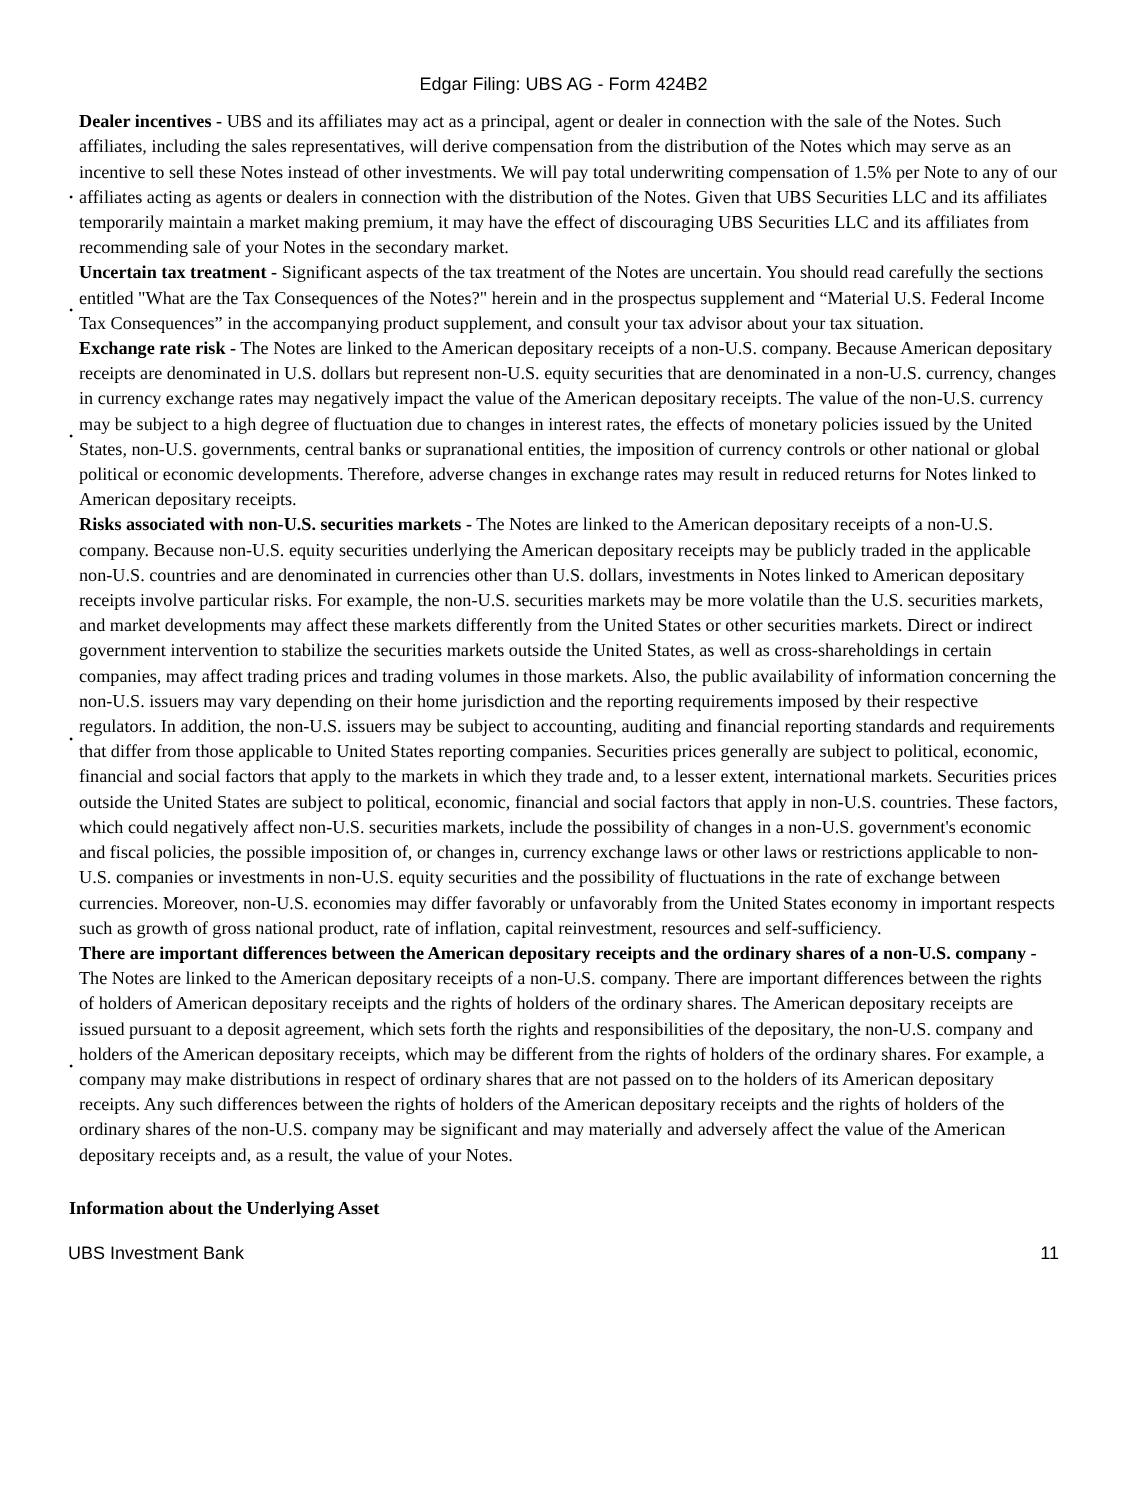Edgar Filing: UBS AG - Form 424B2
• Dealer incentives - UBS and its affiliates may act as a principal, agent or dealer in connection with the sale of the Notes. Such affiliates, including the sales representatives, will derive compensation from the distribution of the Notes which may serve as an incentive to sell these Notes instead of other investments. We will pay total underwriting compensation of 1.5% per Note to any of our affiliates acting as agents or dealers in connection with the distribution of the Notes. Given that UBS Securities LLC and its affiliates temporarily maintain a market making premium, it may have the effect of discouraging UBS Securities LLC and its affiliates from recommending sale of your Notes in the secondary market.
• Uncertain tax treatment - Significant aspects of the tax treatment of the Notes are uncertain. You should read carefully the sections entitled "What are the Tax Consequences of the Notes?" herein and in the prospectus supplement and “Material U.S. Federal Income Tax Consequences” in the accompanying product supplement, and consult your tax advisor about your tax situation.
• Exchange rate risk - The Notes are linked to the American depositary receipts of a non-U.S. company. Because American depositary receipts are denominated in U.S. dollars but represent non-U.S. equity securities that are denominated in a non-U.S. currency, changes in currency exchange rates may negatively impact the value of the American depositary receipts. The value of the non-U.S. currency may be subject to a high degree of fluctuation due to changes in interest rates, the effects of monetary policies issued by the United States, non-U.S. governments, central banks or supranational entities, the imposition of currency controls or other national or global political or economic developments. Therefore, adverse changes in exchange rates may result in reduced returns for Notes linked to American depositary receipts.
• Risks associated with non-U.S. securities markets - The Notes are linked to the American depositary receipts of a non-U.S. company. Because non-U.S. equity securities underlying the American depositary receipts may be publicly traded in the applicable non-U.S. countries and are denominated in currencies other than U.S. dollars, investments in Notes linked to American depositary receipts involve particular risks. For example, the non-U.S. securities markets may be more volatile than the U.S. securities markets, and market developments may affect these markets differently from the United States or other securities markets. Direct or indirect government intervention to stabilize the securities markets outside the United States, as well as cross-shareholdings in certain companies, may affect trading prices and trading volumes in those markets. Also, the public availability of information concerning the non-U.S. issuers may vary depending on their home jurisdiction and the reporting requirements imposed by their respective regulators. In addition, the non-U.S. issuers may be subject to accounting, auditing and financial reporting standards and requirements that differ from those applicable to United States reporting companies. Securities prices generally are subject to political, economic, financial and social factors that apply to the markets in which they trade and, to a lesser extent, international markets. Securities prices outside the United States are subject to political, economic, financial and social factors that apply in non-U.S. countries. These factors, which could negatively affect non-U.S. securities markets, include the possibility of changes in a non-U.S. government's economic and fiscal policies, the possible imposition of, or changes in, currency exchange laws or other laws or restrictions applicable to non-U.S. companies or investments in non-U.S. equity securities and the possibility of fluctuations in the rate of exchange between currencies. Moreover, non-U.S. economies may differ favorably or unfavorably from the United States economy in important respects such as growth of gross national product, rate of inflation, capital reinvestment, resources and self-sufficiency.
• There are important differences between the American depositary receipts and the ordinary shares of a non-U.S. company - The Notes are linked to the American depositary receipts of a non-U.S. company. There are important differences between the rights of holders of American depositary receipts and the rights of holders of the ordinary shares. The American depositary receipts are issued pursuant to a deposit agreement, which sets forth the rights and responsibilities of the depositary, the non-U.S. company and holders of the American depositary receipts, which may be different from the rights of holders of the ordinary shares. For example, a company may make distributions in respect of ordinary shares that are not passed on to the holders of its American depositary receipts. Any such differences between the rights of holders of the American depositary receipts and the rights of holders of the ordinary shares of the non-U.S. company may be significant and may materially and adversely affect the value of the American depositary receipts and, as a result, the value of your Notes.
Information about the Underlying Asset
UBS Investment Bank 11